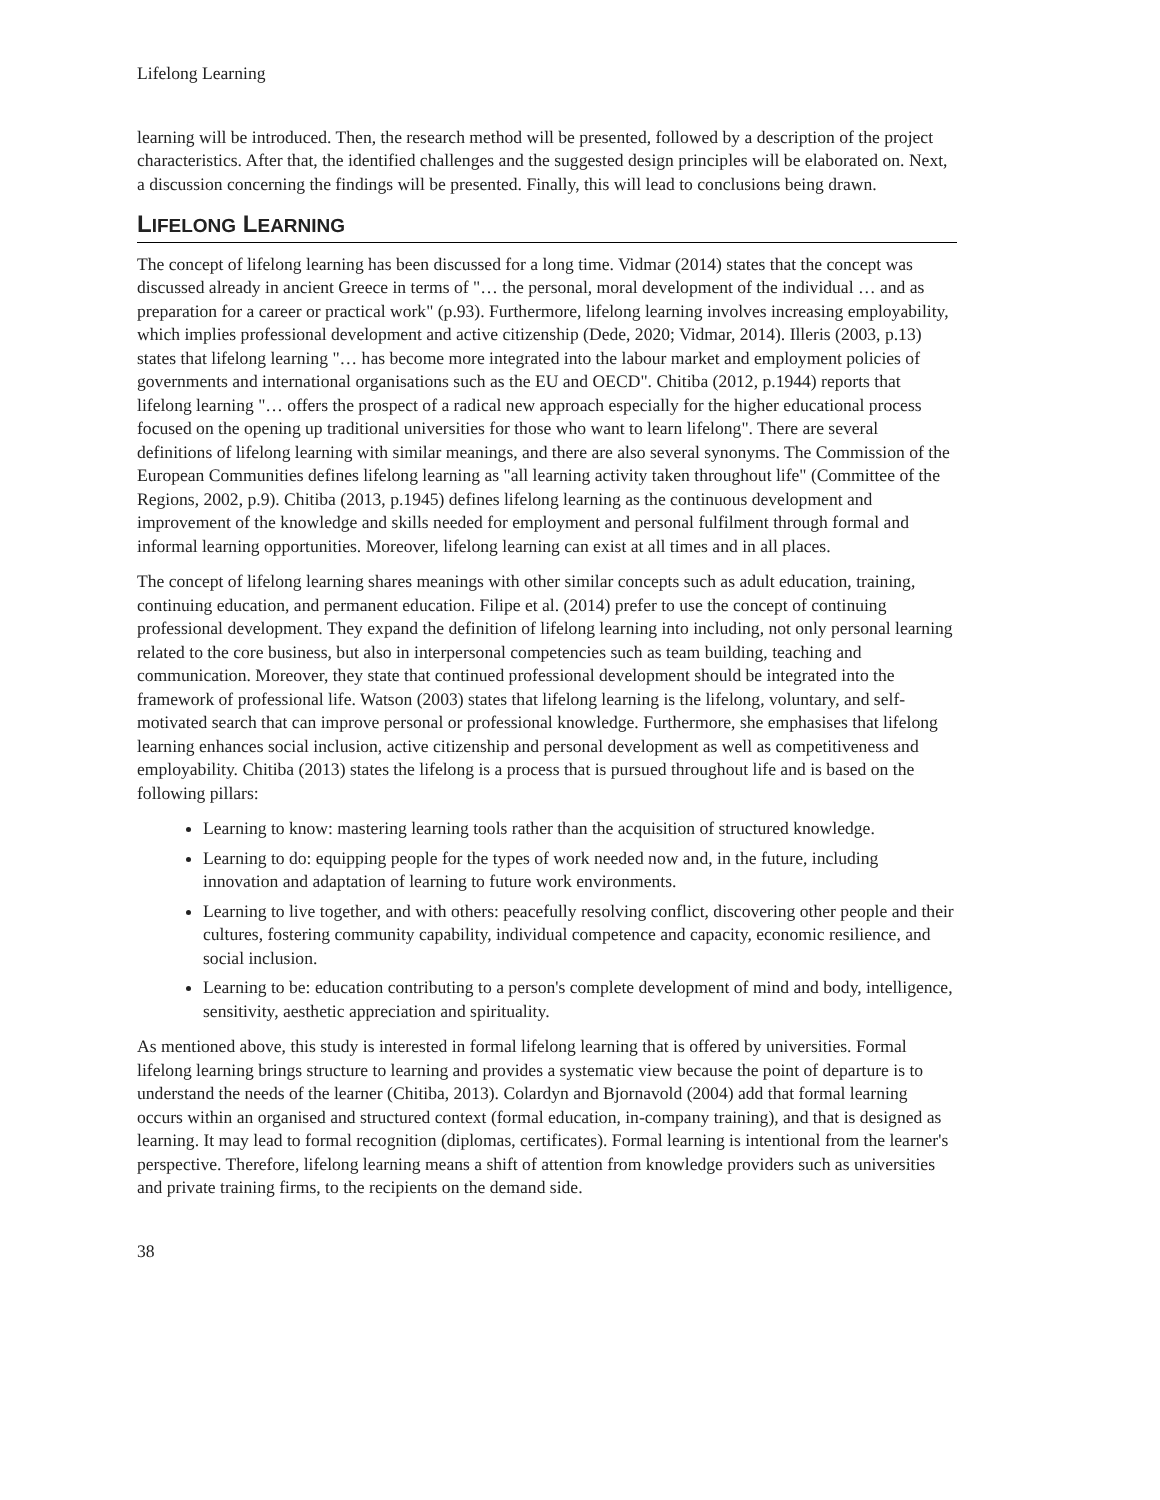Lifelong Learning
learning will be introduced. Then, the research method will be presented, followed by a description of the project characteristics. After that, the identified challenges and the suggested design principles will be elaborated on. Next, a discussion concerning the findings will be presented. Finally, this will lead to conclusions being drawn.
LIFELONG LEARNING
The concept of lifelong learning has been discussed for a long time. Vidmar (2014) states that the concept was discussed already in ancient Greece in terms of "… the personal, moral development of the individual … and as preparation for a career or practical work" (p.93). Furthermore, lifelong learning involves increasing employability, which implies professional development and active citizenship (Dede, 2020; Vidmar, 2014). Illeris (2003, p.13) states that lifelong learning "… has become more integrated into the labour market and employment policies of governments and international organisations such as the EU and OECD". Chitiba (2012, p.1944) reports that lifelong learning "… offers the prospect of a radical new approach especially for the higher educational process focused on the opening up traditional universities for those who want to learn lifelong". There are several definitions of lifelong learning with similar meanings, and there are also several synonyms. The Commission of the European Communities defines lifelong learning as "all learning activity taken throughout life" (Committee of the Regions, 2002, p.9). Chitiba (2013, p.1945) defines lifelong learning as the continuous development and improvement of the knowledge and skills needed for employment and personal fulfilment through formal and informal learning opportunities. Moreover, lifelong learning can exist at all times and in all places.
The concept of lifelong learning shares meanings with other similar concepts such as adult education, training, continuing education, and permanent education. Filipe et al. (2014) prefer to use the concept of continuing professional development. They expand the definition of lifelong learning into including, not only personal learning related to the core business, but also in interpersonal competencies such as team building, teaching and communication. Moreover, they state that continued professional development should be integrated into the framework of professional life. Watson (2003) states that lifelong learning is the lifelong, voluntary, and self-motivated search that can improve personal or professional knowledge. Furthermore, she emphasises that lifelong learning enhances social inclusion, active citizenship and personal development as well as competitiveness and employability. Chitiba (2013) states the lifelong is a process that is pursued throughout life and is based on the following pillars:
Learning to know: mastering learning tools rather than the acquisition of structured knowledge.
Learning to do: equipping people for the types of work needed now and, in the future, including innovation and adaptation of learning to future work environments.
Learning to live together, and with others: peacefully resolving conflict, discovering other people and their cultures, fostering community capability, individual competence and capacity, economic resilience, and social inclusion.
Learning to be: education contributing to a person's complete development of mind and body, intelligence, sensitivity, aesthetic appreciation and spirituality.
As mentioned above, this study is interested in formal lifelong learning that is offered by universities. Formal lifelong learning brings structure to learning and provides a systematic view because the point of departure is to understand the needs of the learner (Chitiba, 2013). Colardyn and Bjornavold (2004) add that formal learning occurs within an organised and structured context (formal education, in-company training), and that is designed as learning. It may lead to formal recognition (diplomas, certificates). Formal learning is intentional from the learner's perspective. Therefore, lifelong learning means a shift of attention from knowledge providers such as universities and private training firms, to the recipients on the demand side.
38